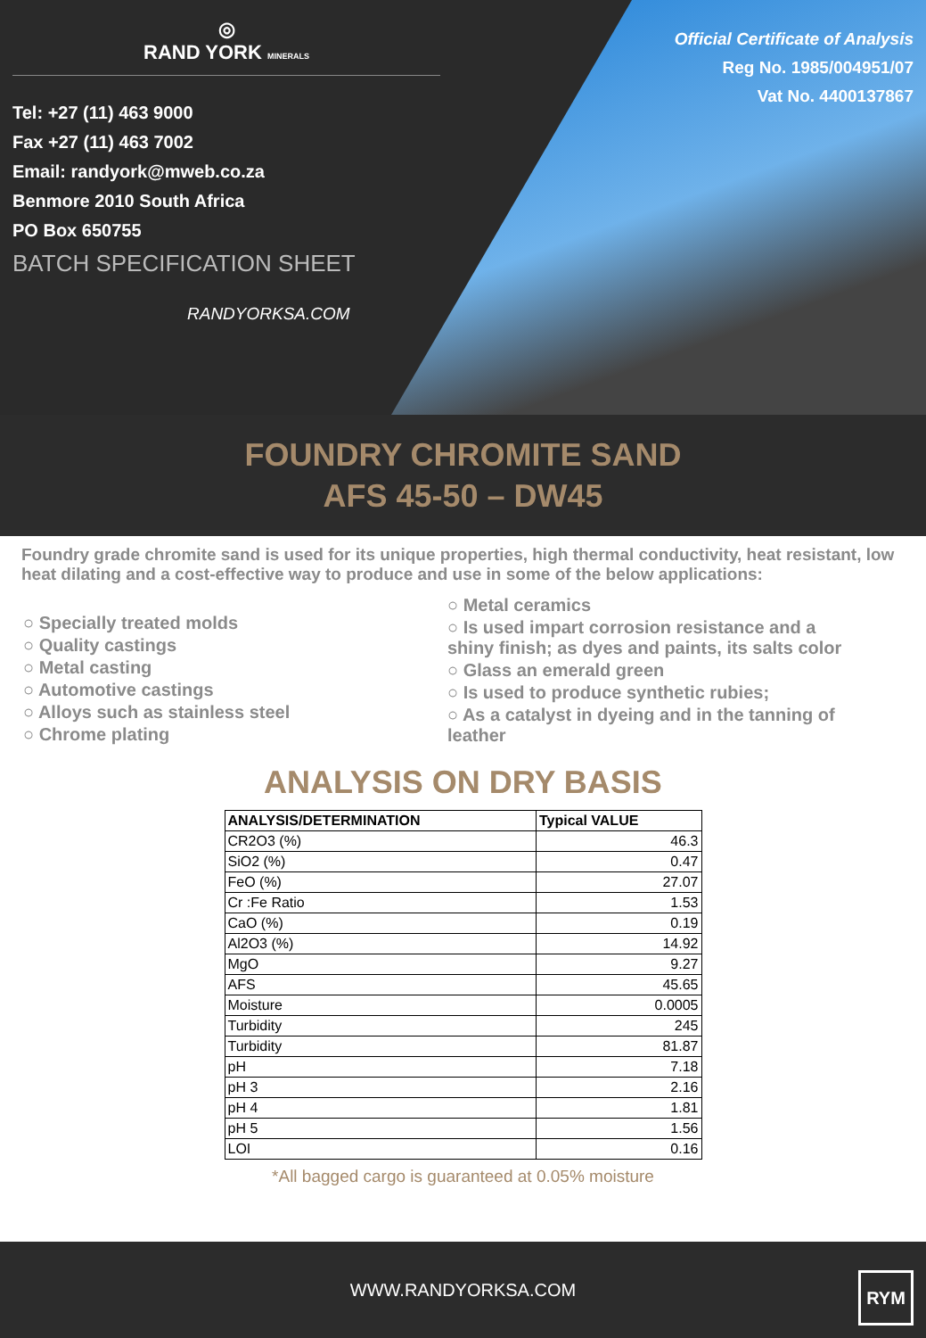◎
RAND YORK MINERALS
Tel: +27 (11) 463 9000
Fax +27 (11) 463 7002
Email: randyork@mweb.co.za
Benmore 2010 South Africa
PO Box 650755
BATCH SPECIFICATION SHEET
RANDYORKSA.COM
Official Certificate of Analysis
Reg No. 1985/004951/07
Vat No. 4400137867
FOUNDRY CHROMITE SAND
AFS 45-50 – DW45
Foundry grade chromite sand is used for its unique properties, high thermal conductivity, heat resistant, low heat dilating and a cost-effective way to produce and use in some of the below applications:
○ Specially treated molds
○ Quality castings
○ Metal casting
○ Automotive castings
○ Alloys such as stainless steel
○ Chrome plating
○ Metal ceramics
○ Is used impart corrosion resistance and a shiny finish; as dyes and paints, its salts color
○ Glass an emerald green
○ Is used to produce synthetic rubies;
○ As a catalyst in dyeing and in the tanning of leather
ANALYSIS ON DRY BASIS
| ANALYSIS/DETERMINATION | Typical VALUE |
| --- | --- |
| CR2O3 (%) | 46.3 |
| SiO2 (%) | 0.47 |
| FeO (%) | 27.07 |
| Cr :Fe Ratio | 1.53 |
| CaO (%) | 0.19 |
| Al2O3 (%) | 14.92 |
| MgO | 9.27 |
| AFS | 45.65 |
| Moisture | 0.0005 |
| Turbidity | 245 |
| Turbidity | 81.87 |
| pH | 7.18 |
| pH 3 | 2.16 |
| pH 4 | 1.81 |
| pH 5 | 1.56 |
| LOI | 0.16 |
*All bagged cargo is guaranteed at 0.05% moisture
WWW.RANDYORKSA.COM
RYM